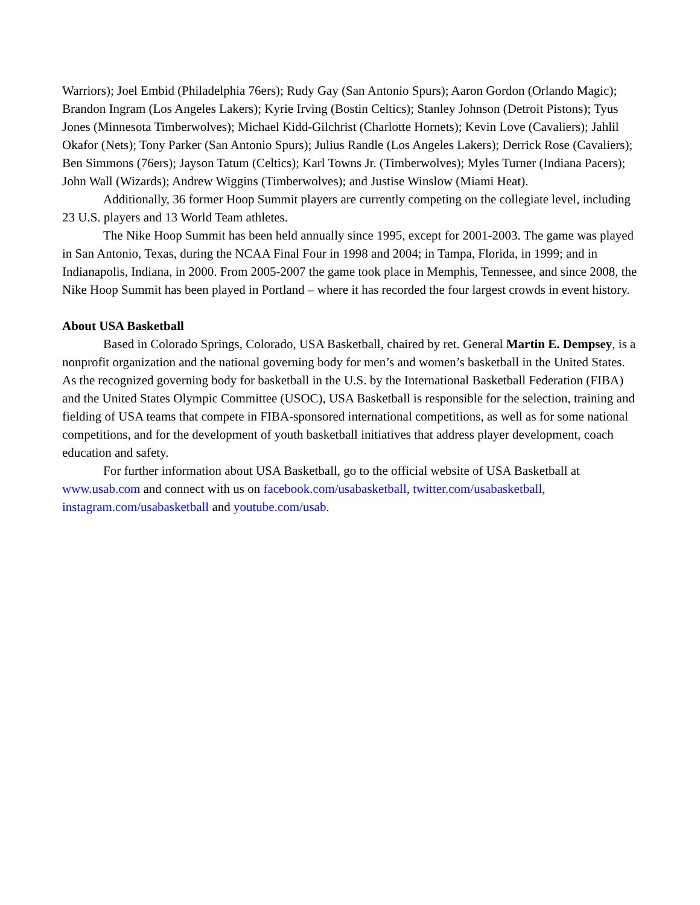Warriors); Joel Embid (Philadelphia 76ers); Rudy Gay (San Antonio Spurs); Aaron Gordon (Orlando Magic); Brandon Ingram (Los Angeles Lakers); Kyrie Irving (Bostin Celtics); Stanley Johnson (Detroit Pistons); Tyus Jones (Minnesota Timberwolves); Michael Kidd-Gilchrist (Charlotte Hornets); Kevin Love (Cavaliers); Jahlil Okafor (Nets); Tony Parker (San Antonio Spurs); Julius Randle (Los Angeles Lakers); Derrick Rose (Cavaliers); Ben Simmons (76ers); Jayson Tatum (Celtics); Karl Towns Jr. (Timberwolves); Myles Turner (Indiana Pacers); John Wall (Wizards); Andrew Wiggins (Timberwolves); and Justise Winslow (Miami Heat).
Additionally, 36 former Hoop Summit players are currently competing on the collegiate level, including 23 U.S. players and 13 World Team athletes.
The Nike Hoop Summit has been held annually since 1995, except for 2001-2003. The game was played in San Antonio, Texas, during the NCAA Final Four in 1998 and 2004; in Tampa, Florida, in 1999; and in Indianapolis, Indiana, in 2000. From 2005-2007 the game took place in Memphis, Tennessee, and since 2008, the Nike Hoop Summit has been played in Portland – where it has recorded the four largest crowds in event history.
About USA Basketball
Based in Colorado Springs, Colorado, USA Basketball, chaired by ret. General Martin E. Dempsey, is a nonprofit organization and the national governing body for men’s and women’s basketball in the United States. As the recognized governing body for basketball in the U.S. by the International Basketball Federation (FIBA) and the United States Olympic Committee (USOC), USA Basketball is responsible for the selection, training and fielding of USA teams that compete in FIBA-sponsored international competitions, as well as for some national competitions, and for the development of youth basketball initiatives that address player development, coach education and safety.
For further information about USA Basketball, go to the official website of USA Basketball at www.usab.com and connect with us on facebook.com/usabasketball, twitter.com/usabasketball, instagram.com/usabasketball and youtube.com/usab.